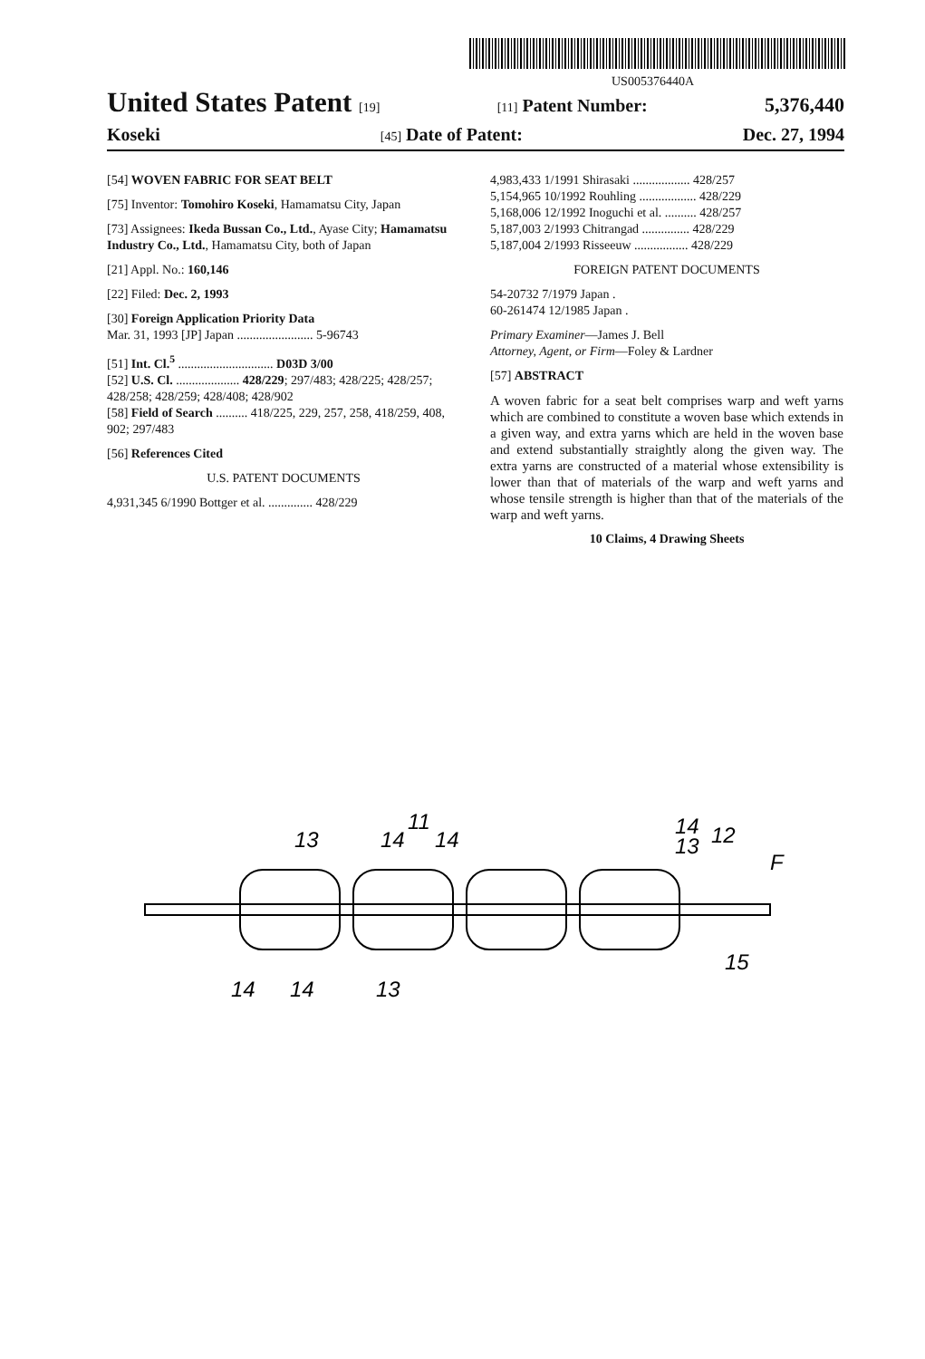US005376440A
United States Patent [19] [11] Patent Number: 5,376,440
Koseki [45] Date of Patent: Dec. 27, 1994
[54] WOVEN FABRIC FOR SEAT BELT
[75] Inventor: Tomohiro Koseki, Hamamatsu City, Japan
[73] Assignees: Ikeda Bussan Co., Ltd., Ayase City; Hamamatsu Industry Co., Ltd., Hamamatsu City, both of Japan
[21] Appl. No.: 160,146
[22] Filed: Dec. 2, 1993
[30] Foreign Application Priority Data
Mar. 31, 1993 [JP] Japan ........................ 5-96743
[51] Int. Cl.<sup>5</sup> .............................. D03D 3/00
[52] U.S. Cl. .................... 428/229; 297/483; 428/225; 428/257; 428/258; 428/259; 428/408; 428/902
[58] Field of Search .......... 418/225, 229, 257, 258, 418/259, 408, 902; 297/483
[56] References Cited
U.S. PATENT DOCUMENTS
4,931,345 6/1990 Bottger et al. .............. 428/229
4,983,433 1/1991 Shirasaki .................. 428/257
5,154,965 10/1992 Rouhling .................. 428/229
5,168,006 12/1992 Inoguchi et al. .......... 428/257
5,187,003 2/1993 Chitrangad ............... 428/229
5,187,004 2/1993 Risseeuw ................. 428/229
FOREIGN PATENT DOCUMENTS
54-20732 7/1979 Japan .
60-261474 12/1985 Japan .
Primary Examiner—James J. Bell
Attorney, Agent, or Firm—Foley & Lardner
[57] ABSTRACT
A woven fabric for a seat belt comprises warp and weft yarns which are combined to constitute a woven base which extends in a given way, and extra yarns which are held in the woven base and extend substantially straightly along the given way. The extra yarns are constructed of a material whose extensibility is lower than that of materials of the warp and weft yarns and whose tensile strength is higher than that of the materials of the warp and weft yarns.
10 Claims, 4 Drawing Sheets
11
13
14
14
14
13
12
F
15
14
14
13